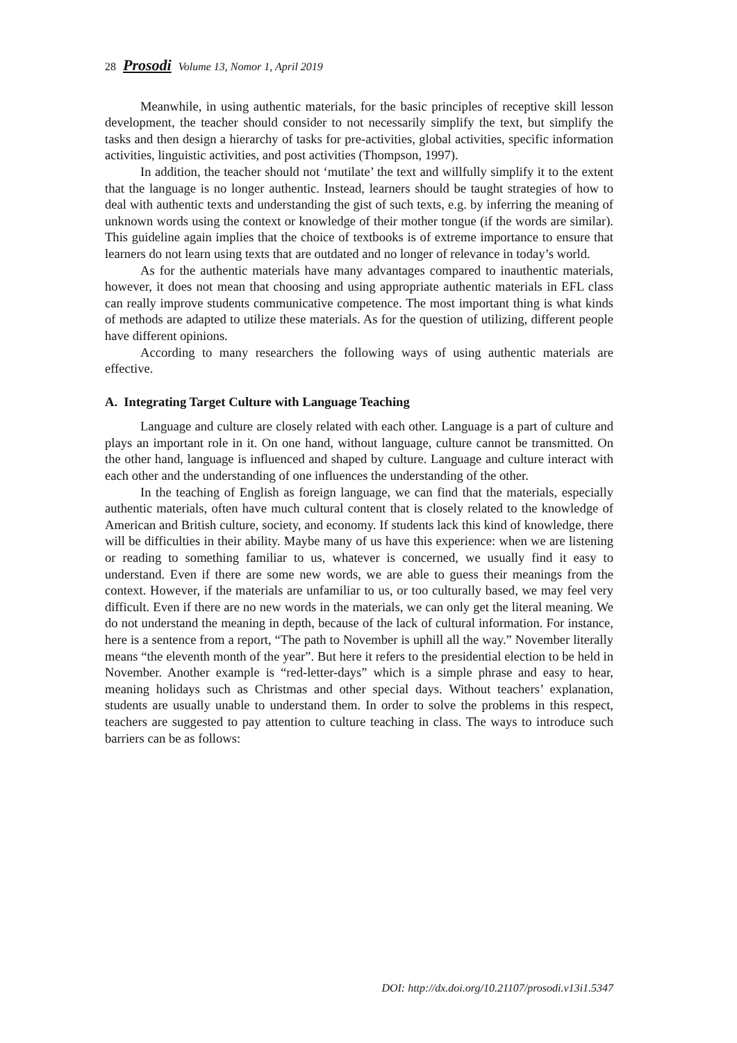28 Prosodi Volume 13, Nomor 1, April 2019
Meanwhile, in using authentic materials, for the basic principles of receptive skill lesson development, the teacher should consider to not necessarily simplify the text, but simplify the tasks and then design a hierarchy of tasks for pre-activities, global activities, specific information activities, linguistic activities, and post activities (Thompson, 1997).
In addition, the teacher should not ‘mutilate’ the text and willfully simplify it to the extent that the language is no longer authentic. Instead, learners should be taught strategies of how to deal with authentic texts and understanding the gist of such texts, e.g. by inferring the meaning of unknown words using the context or knowledge of their mother tongue (if the words are similar). This guideline again implies that the choice of textbooks is of extreme importance to ensure that learners do not learn using texts that are outdated and no longer of relevance in today’s world.
As for the authentic materials have many advantages compared to inauthentic materials, however, it does not mean that choosing and using appropriate authentic materials in EFL class can really improve students communicative competence. The most important thing is what kinds of methods are adapted to utilize these materials. As for the question of utilizing, different people have different opinions.
According to many researchers the following ways of using authentic materials are effective.
A. Integrating Target Culture with Language Teaching
Language and culture are closely related with each other. Language is a part of culture and plays an important role in it. On one hand, without language, culture cannot be transmitted. On the other hand, language is influenced and shaped by culture. Language and culture interact with each other and the understanding of one influences the understanding of the other.
In the teaching of English as foreign language, we can find that the materials, especially authentic materials, often have much cultural content that is closely related to the knowledge of American and British culture, society, and economy. If students lack this kind of knowledge, there will be difficulties in their ability. Maybe many of us have this experience: when we are listening or reading to something familiar to us, whatever is concerned, we usually find it easy to understand. Even if there are some new words, we are able to guess their meanings from the context. However, if the materials are unfamiliar to us, or too culturally based, we may feel very difficult. Even if there are no new words in the materials, we can only get the literal meaning. We do not understand the meaning in depth, because of the lack of cultural information. For instance, here is a sentence from a report, “The path to November is uphill all the way.” November literally means “the eleventh month of the year”. But here it refers to the presidential election to be held in November. Another example is “red-letter-days” which is a simple phrase and easy to hear, meaning holidays such as Christmas and other special days. Without teachers’ explanation, students are usually unable to understand them. In order to solve the problems in this respect, teachers are suggested to pay attention to culture teaching in class. The ways to introduce such barriers can be as follows:
DOI: http://dx.doi.org/10.21107/prosodi.v13i1.5347